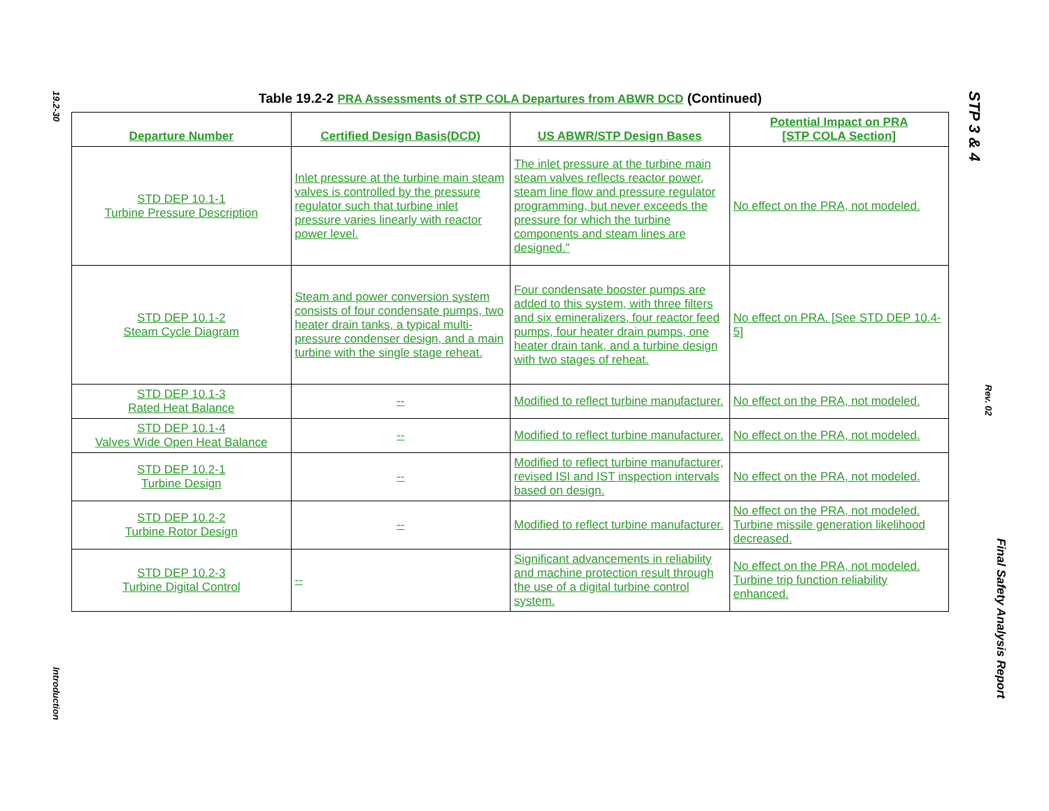19.2-30
Introduction
STP 3 & 4
Rev. 02
Final Safety Analysis Report
Table 19.2-2 PRA Assessments of STP COLA Departures from ABWR DCD (Continued)
| Departure Number | Certified Design Basis(DCD) | US ABWR/STP Design Bases | Potential Impact on PRA [STP COLA Section] |
| --- | --- | --- | --- |
| STD DEP 10.1-1 Turbine Pressure Description | Inlet pressure at the turbine main steam valves is controlled by the pressure regulator such that turbine inlet pressure varies linearly with reactor power level. | The inlet pressure at the turbine main steam valves reflects reactor power, steam line flow and pressure regulator programming, but never exceeds the pressure for which the turbine components and steam lines are designed." | No effect on the PRA, not modeled. |
| STD DEP 10.1-2 Steam Cycle Diagram | Steam and power conversion system consists of four condensate pumps, two heater drain tanks, a typical multi-pressure condenser design, and a main turbine with the single stage reheat. | Four condensate booster pumps are added to this system, with three filters and six emineralizers, four reactor feed pumps, four heater drain pumps, one heater drain tank, and a turbine design with two stages of reheat. | No effect on PRA. [See STD DEP 10.4-5] |
| STD DEP 10.1-3 Rated Heat Balance | -- | Modified to reflect turbine manufacturer. | No effect on the PRA, not modeled. |
| STD DEP 10.1-4 Valves Wide Open Heat Balance | -- | Modified to reflect turbine manufacturer. | No effect on the PRA, not modeled. |
| STD DEP 10.2-1 Turbine Design | -- | Modified to reflect turbine manufacturer, revised ISI and IST inspection intervals based on design. | No effect on the PRA, not modeled. |
| STD DEP 10.2-2 Turbine Rotor Design | -- | Modified to reflect turbine manufacturer. | No effect on the PRA, not modeled. Turbine missile generation likelihood decreased. |
| STD DEP 10.2-3 Turbine Digital Control | -- | Significant advancements in reliability and machine protection result through the use of a digital turbine control system. | No effect on the PRA, not modeled. Turbine trip function reliability enhanced. |